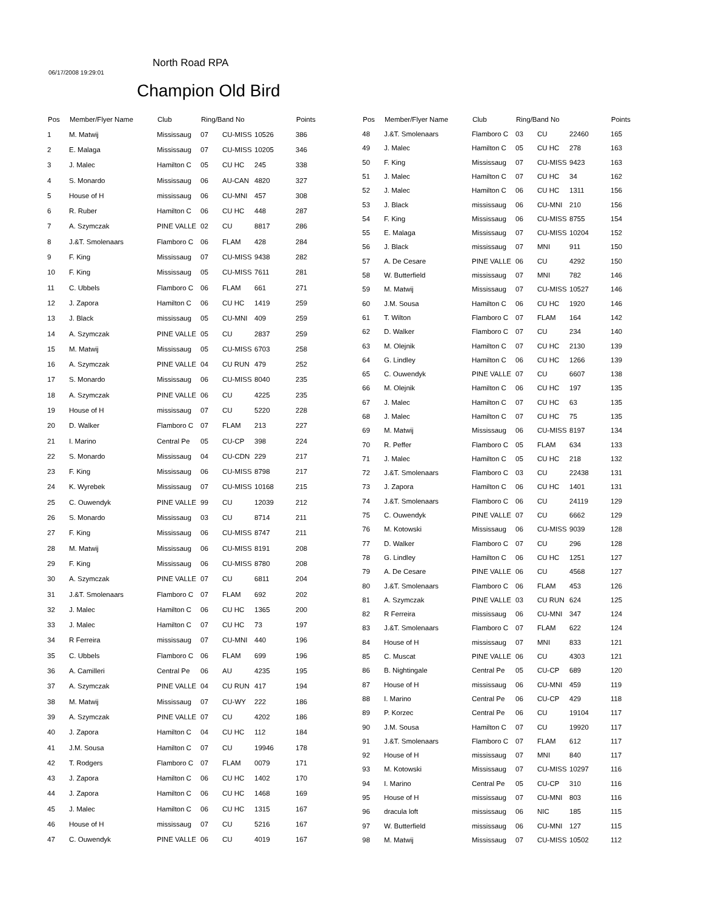06/17/2008 19:29:01
North Road RPA
Champion Old Bird
| Pos | Member/Flyer Name | Club | Ring/Band No | | | Points |
| --- | --- | --- | --- | --- | --- | --- |
| 1 | M. Matwij | Mississaug | 07 | CU-MISS | 10526 | 386 |
| 2 | E. Malaga | Mississaug | 07 | CU-MISS | 10205 | 346 |
| 3 | J. Malec | Hamilton C | 05 | CU HC | 245 | 338 |
| 4 | S. Monardo | Mississaug | 06 | AU-CAN | 4820 | 327 |
| 5 | House of H | mississaug | 06 | CU-MNI | 457 | 308 |
| 6 | R. Ruber | Hamilton C | 06 | CU HC | 448 | 287 |
| 7 | A. Szymczak | PINE VALLE | 02 | CU | 8817 | 286 |
| 8 | J.&T. Smolenaars | Flamboro C | 06 | FLAM | 428 | 284 |
| 9 | F. King | Mississaug | 07 | CU-MISS | 9438 | 282 |
| 10 | F. King | Mississaug | 05 | CU-MISS | 7611 | 281 |
| 11 | C. Ubbels | Flamboro C | 06 | FLAM | 661 | 271 |
| 12 | J. Zapora | Hamilton C | 06 | CU HC | 1419 | 259 |
| 13 | J. Black | mississaug | 05 | CU-MNI | 409 | 259 |
| 14 | A. Szymczak | PINE VALLE | 05 | CU | 2837 | 259 |
| 15 | M. Matwij | Mississaug | 05 | CU-MISS | 6703 | 258 |
| 16 | A. Szymczak | PINE VALLE | 04 | CU RUN | 479 | 252 |
| 17 | S. Monardo | Mississaug | 06 | CU-MISS | 8040 | 235 |
| 18 | A. Szymczak | PINE VALLE | 06 | CU | 4225 | 235 |
| 19 | House of H | mississaug | 07 | CU | 5220 | 228 |
| 20 | D. Walker | Flamboro C | 07 | FLAM | 213 | 227 |
| 21 | I. Marino | Central Pe | 05 | CU-CP | 398 | 224 |
| 22 | S. Monardo | Mississaug | 04 | CU-CDN | 229 | 217 |
| 23 | F. King | Mississaug | 06 | CU-MISS | 8798 | 217 |
| 24 | K. Wyrebek | Mississaug | 07 | CU-MISS | 10168 | 215 |
| 25 | C. Ouwendyk | PINE VALLE | 99 | CU | 12039 | 212 |
| 26 | S. Monardo | Mississaug | 03 | CU | 8714 | 211 |
| 27 | F. King | Mississaug | 06 | CU-MISS | 8747 | 211 |
| 28 | M. Matwij | Mississaug | 06 | CU-MISS | 8191 | 208 |
| 29 | F. King | Mississaug | 06 | CU-MISS | 8780 | 208 |
| 30 | A. Szymczak | PINE VALLE | 07 | CU | 6811 | 204 |
| 31 | J.&T. Smolenaars | Flamboro C | 07 | FLAM | 692 | 202 |
| 32 | J. Malec | Hamilton C | 06 | CU HC | 1365 | 200 |
| 33 | J. Malec | Hamilton C | 07 | CU HC | 73 | 197 |
| 34 | R Ferreira | mississaug | 07 | CU-MNI | 440 | 196 |
| 35 | C. Ubbels | Flamboro C | 06 | FLAM | 699 | 196 |
| 36 | A. Camilleri | Central Pe | 06 | AU | 4235 | 195 |
| 37 | A. Szymczak | PINE VALLE | 04 | CU RUN | 417 | 194 |
| 38 | M. Matwij | Mississaug | 07 | CU-WY | 222 | 186 |
| 39 | A. Szymczak | PINE VALLE | 07 | CU | 4202 | 186 |
| 40 | J. Zapora | Hamilton C | 04 | CU HC | 112 | 184 |
| 41 | J.M. Sousa | Hamilton C | 07 | CU | 19946 | 178 |
| 42 | T. Rodgers | Flamboro C | 07 | FLAM | 0079 | 171 |
| 43 | J. Zapora | Hamilton C | 06 | CU HC | 1402 | 170 |
| 44 | J. Zapora | Hamilton C | 06 | CU HC | 1468 | 169 |
| 45 | J. Malec | Hamilton C | 06 | CU HC | 1315 | 167 |
| 46 | House of H | mississaug | 07 | CU | 5216 | 167 |
| 47 | C. Ouwendyk | PINE VALLE | 06 | CU | 4019 | 167 |
| Pos | Member/Flyer Name | Club | Ring/Band No | | | Points |
| --- | --- | --- | --- | --- | --- | --- |
| 48 | J.&T. Smolenaars | Flamboro C | 03 | CU | 22460 | 165 |
| 49 | J. Malec | Hamilton C | 05 | CU HC | 278 | 163 |
| 50 | F. King | Mississaug | 07 | CU-MISS | 9423 | 163 |
| 51 | J. Malec | Hamilton C | 07 | CU HC | 34 | 162 |
| 52 | J. Malec | Hamilton C | 06 | CU HC | 1311 | 156 |
| 53 | J. Black | mississaug | 06 | CU-MNI | 210 | 156 |
| 54 | F. King | Mississaug | 06 | CU-MISS | 8755 | 154 |
| 55 | E. Malaga | Mississaug | 07 | CU-MISS | 10204 | 152 |
| 56 | J. Black | mississaug | 07 | MNI | 911 | 150 |
| 57 | A. De Cesare | PINE VALLE | 06 | CU | 4292 | 150 |
| 58 | W. Butterfield | mississaug | 07 | MNI | 782 | 146 |
| 59 | M. Matwij | Mississaug | 07 | CU-MISS | 10527 | 146 |
| 60 | J.M. Sousa | Hamilton C | 06 | CU HC | 1920 | 146 |
| 61 | T. Wilton | Flamboro C | 07 | FLAM | 164 | 142 |
| 62 | D. Walker | Flamboro C | 07 | CU | 234 | 140 |
| 63 | M. Olejnik | Hamilton C | 07 | CU HC | 2130 | 139 |
| 64 | G. Lindley | Hamilton C | 06 | CU HC | 1266 | 139 |
| 65 | C. Ouwendyk | PINE VALLE | 07 | CU | 6607 | 138 |
| 66 | M. Olejnik | Hamilton C | 06 | CU HC | 197 | 135 |
| 67 | J. Malec | Hamilton C | 07 | CU HC | 63 | 135 |
| 68 | J. Malec | Hamilton C | 07 | CU HC | 75 | 135 |
| 69 | M. Matwij | Mississaug | 06 | CU-MISS | 8197 | 134 |
| 70 | R. Peffer | Flamboro C | 05 | FLAM | 634 | 133 |
| 71 | J. Malec | Hamilton C | 05 | CU HC | 218 | 132 |
| 72 | J.&T. Smolenaars | Flamboro C | 03 | CU | 22438 | 131 |
| 73 | J. Zapora | Hamilton C | 06 | CU HC | 1401 | 131 |
| 74 | J.&T. Smolenaars | Flamboro C | 06 | CU | 24119 | 129 |
| 75 | C. Ouwendyk | PINE VALLE | 07 | CU | 6662 | 129 |
| 76 | M. Kotowski | Mississaug | 06 | CU-MISS | 9039 | 128 |
| 77 | D. Walker | Flamboro C | 07 | CU | 296 | 128 |
| 78 | G. Lindley | Hamilton C | 06 | CU HC | 1251 | 127 |
| 79 | A. De Cesare | PINE VALLE | 06 | CU | 4568 | 127 |
| 80 | J.&T. Smolenaars | Flamboro C | 06 | FLAM | 453 | 126 |
| 81 | A. Szymczak | PINE VALLE | 03 | CU RUN | 624 | 125 |
| 82 | R Ferreira | mississaug | 06 | CU-MNI | 347 | 124 |
| 83 | J.&T. Smolenaars | Flamboro C | 07 | FLAM | 622 | 124 |
| 84 | House of H | mississaug | 07 | MNI | 833 | 121 |
| 85 | C. Muscat | PINE VALLE | 06 | CU | 4303 | 121 |
| 86 | B. Nightingale | Central Pe | 05 | CU-CP | 689 | 120 |
| 87 | House of H | mississaug | 06 | CU-MNI | 459 | 119 |
| 88 | I. Marino | Central Pe | 06 | CU-CP | 429 | 118 |
| 89 | P. Korzec | Central Pe | 06 | CU | 19104 | 117 |
| 90 | J.M. Sousa | Hamilton C | 07 | CU | 19920 | 117 |
| 91 | J.&T. Smolenaars | Flamboro C | 07 | FLAM | 612 | 117 |
| 92 | House of H | mississaug | 07 | MNI | 840 | 117 |
| 93 | M. Kotowski | Mississaug | 07 | CU-MISS | 10297 | 116 |
| 94 | I. Marino | Central Pe | 05 | CU-CP | 310 | 116 |
| 95 | House of H | mississaug | 07 | CU-MNI | 803 | 116 |
| 96 | dracula loft | mississaug | 06 | NIC | 185 | 115 |
| 97 | W. Butterfield | mississaug | 06 | CU-MNI | 127 | 115 |
| 98 | M. Matwij | Mississaug | 07 | CU-MISS | 10502 | 112 |